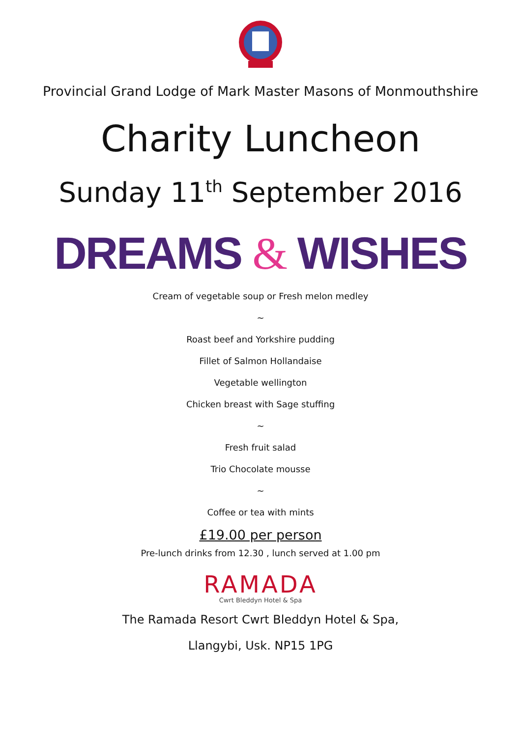Provincial Grand Lodge of Mark Master Masons of Monmouthshire
Charity Luncheon
Sunday 11<sup>th</sup> September 2016
DREAMS & WISHES
Cream of vegetable soup or Fresh melon medley
~
Roast beef and Yorkshire pudding
Fillet of Salmon Hollandaise
Vegetable wellington
Chicken breast with Sage stuffing
~
Fresh fruit salad
Trio Chocolate mousse
~
Coffee or tea with mints
£19.00 per person
Pre-lunch drinks from 12.30 , lunch served at 1.00 pm
RAMADA
Cwrt Bleddyn Hotel & Spa
The Ramada Resort Cwrt Bleddyn Hotel & Spa,
Llangybi, Usk. NP15 1PG